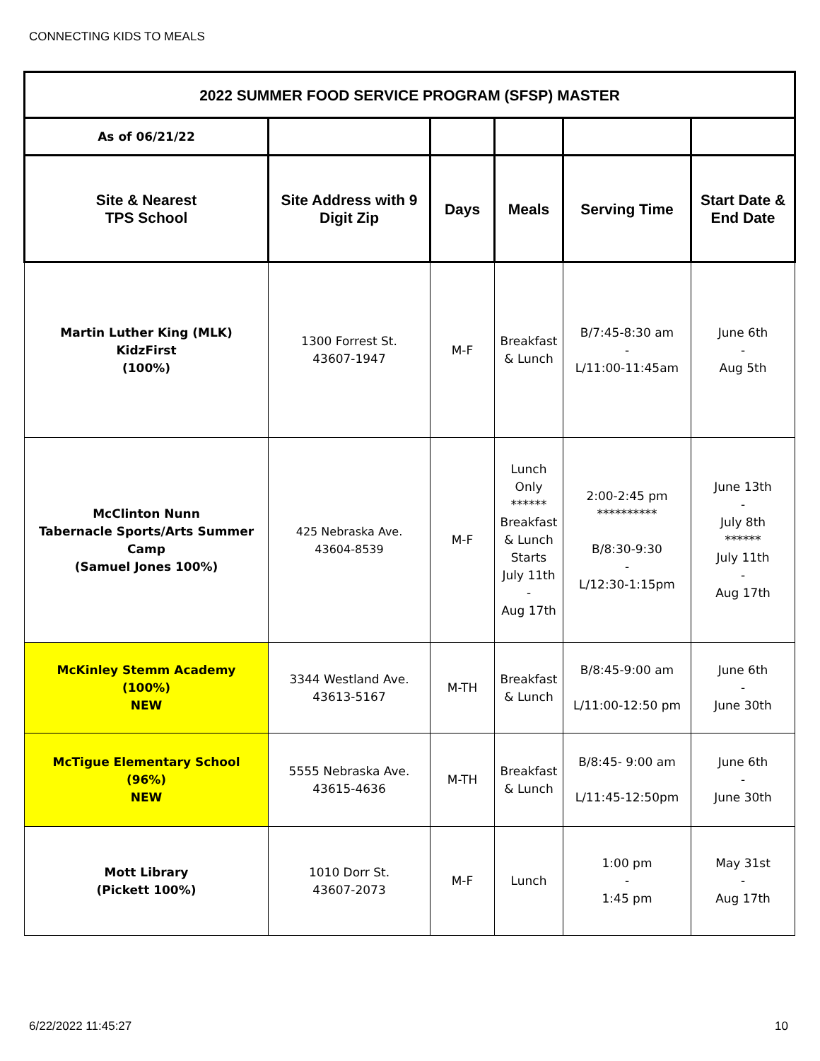CONNECTING KIDS TO MEALS
| 2022 SUMMER FOOD SERVICE PROGRAM (SFSP) MASTER | | | | | |
| --- | --- | --- | --- | --- | --- |
| As of 06/21/22 | | | | | |
| Site & Nearest TPS School | Site Address with 9 Digit Zip | Days | Meals | Serving Time | Start Date & End Date |
| Martin Luther King (MLK) KidzFirst (100%) | 1300 Forrest St. 43607-1947 | M-F | Breakfast & Lunch | B/7:45-8:30 am - L/11:00-11:45am | June 6th - Aug 5th |
| McClinton Nunn Tabernacle Sports/Arts Summer Camp (Samuel Jones 100%) | 425 Nebraska Ave. 43604-8539 | M-F | Lunch Only ****** Breakfast & Lunch Starts July 11th - Aug 17th | 2:00-2:45 pm ********** B/8:30-9:30 - L/12:30-1:15pm | June 13th - July 8th ****** July 11th - Aug 17th |
| McKinley Stemm Academy (100%) NEW | 3344 Westland Ave. 43613-5167 | M-TH | Breakfast & Lunch | B/8:45-9:00 am L/11:00-12:50 pm | June 6th - June 30th |
| McTigue Elementary School (96%) NEW | 5555 Nebraska Ave. 43615-4636 | M-TH | Breakfast & Lunch | B/8:45- 9:00 am L/11:45-12:50pm | June 6th - June 30th |
| Mott Library (Pickett 100%) | 1010 Dorr St. 43607-2073 | M-F | Lunch | 1:00 pm - 1:45 pm | May 31st - Aug 17th |
6/22/2022 11:45:27 10